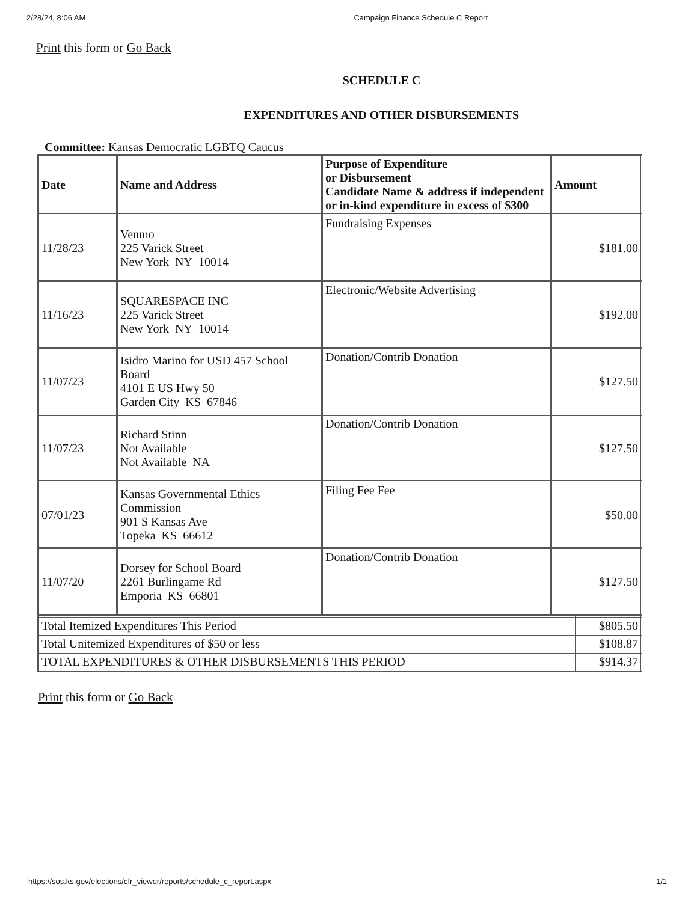2/28/24, 8:06 AM Campaign Finance Schedule C Report
Print this form or Go Back
SCHEDULE C
EXPENDITURES AND OTHER DISBURSEMENTS
Committee: Kansas Democratic LGBTQ Caucus
| Date | Name and Address | Purpose of Expenditure or Disbursement Candidate Name & address if independent or in-kind expenditure in excess of $300 | Amount |
| --- | --- | --- | --- |
| 11/28/23 | Venmo 225 Varick Street New York NY 10014 | Fundraising Expenses | $181.00 |
| 11/16/23 | SQUARESPACE INC 225 Varick Street New York NY 10014 | Electronic/Website Advertising | $192.00 |
| 11/07/23 | Isidro Marino for USD 457 School Board 4101 E US Hwy 50 Garden City KS 67846 | Donation/Contrib Donation | $127.50 |
| 11/07/23 | Richard Stinn Not Available Not Available NA | Donation/Contrib Donation | $127.50 |
| 07/01/23 | Kansas Governmental Ethics Commission 901 S Kansas Ave Topeka KS 66612 | Filing Fee Fee | $50.00 |
| 11/07/20 | Dorsey for School Board 2261 Burlingame Rd Emporia KS 66801 | Donation/Contrib Donation | $127.50 |
| Total Itemized Expenditures This Period | $805.50 |
| Total Unitemized Expenditures of $50 or less | $108.87 |
| TOTAL EXPENDITURES & OTHER DISBURSEMENTS THIS PERIOD | $914.37 |
Print this form or Go Back
https://sos.ks.gov/elections/cfr_viewer/reports/schedule_c_report.aspx 1/1